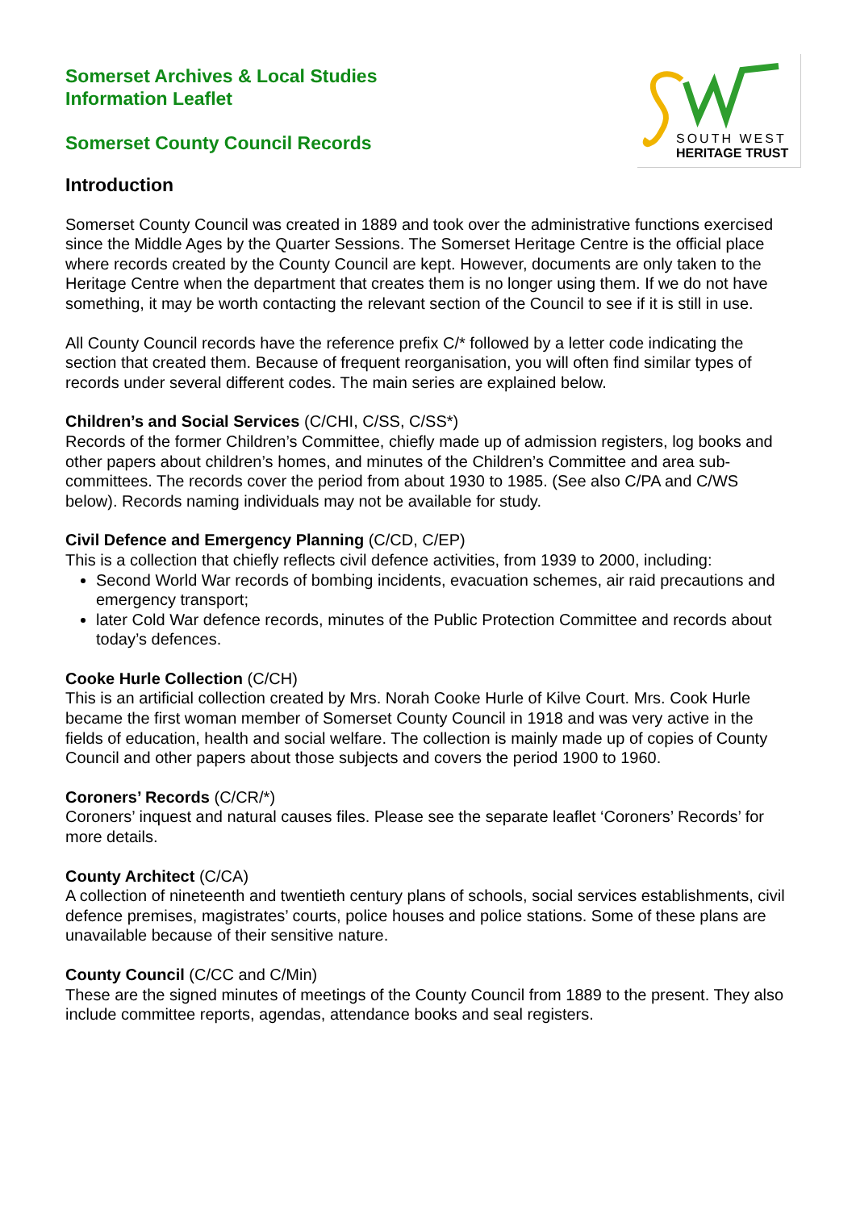SOUTH WEST
HERITAGE TRUST
Somerset Archives & Local Studies
Information Leaflet
Somerset County Council Records
Introduction
Somerset County Council was created in 1889 and took over the administrative functions exercised since the Middle Ages by the Quarter Sessions. The Somerset Heritage Centre is the official place where records created by the County Council are kept. However, documents are only taken to the Heritage Centre when the department that creates them is no longer using them. If we do not have something, it may be worth contacting the relevant section of the Council to see if it is still in use.
All County Council records have the reference prefix C/* followed by a letter code indicating the section that created them. Because of frequent reorganisation, you will often find similar types of records under several different codes. The main series are explained below.
Children’s and Social Services (C/CHI, C/SS, C/SS*)
Records of the former Children’s Committee, chiefly made up of admission registers, log books and other papers about children’s homes, and minutes of the Children’s Committee and area sub-committees. The records cover the period from about 1930 to 1985. (See also C/PA and C/WS below). Records naming individuals may not be available for study.
Civil Defence and Emergency Planning (C/CD, C/EP)
This is a collection that chiefly reflects civil defence activities, from 1939 to 2000, including:
Second World War records of bombing incidents, evacuation schemes, air raid precautions and emergency transport;
later Cold War defence records, minutes of the Public Protection Committee and records about today’s defences.
Cooke Hurle Collection (C/CH)
This is an artificial collection created by Mrs. Norah Cooke Hurle of Kilve Court. Mrs. Cook Hurle became the first woman member of Somerset County Council in 1918 and was very active in the fields of education, health and social welfare. The collection is mainly made up of copies of County Council and other papers about those subjects and covers the period 1900 to 1960.
Coroners’ Records (C/CR/*)
Coroners’ inquest and natural causes files. Please see the separate leaflet ‘Coroners’ Records’ for more details.
County Architect (C/CA)
A collection of nineteenth and twentieth century plans of schools, social services establishments, civil defence premises, magistrates’ courts, police houses and police stations. Some of these plans are unavailable because of their sensitive nature.
County Council (C/CC and C/Min)
These are the signed minutes of meetings of the County Council from 1889 to the present. They also include committee reports, agendas, attendance books and seal registers.